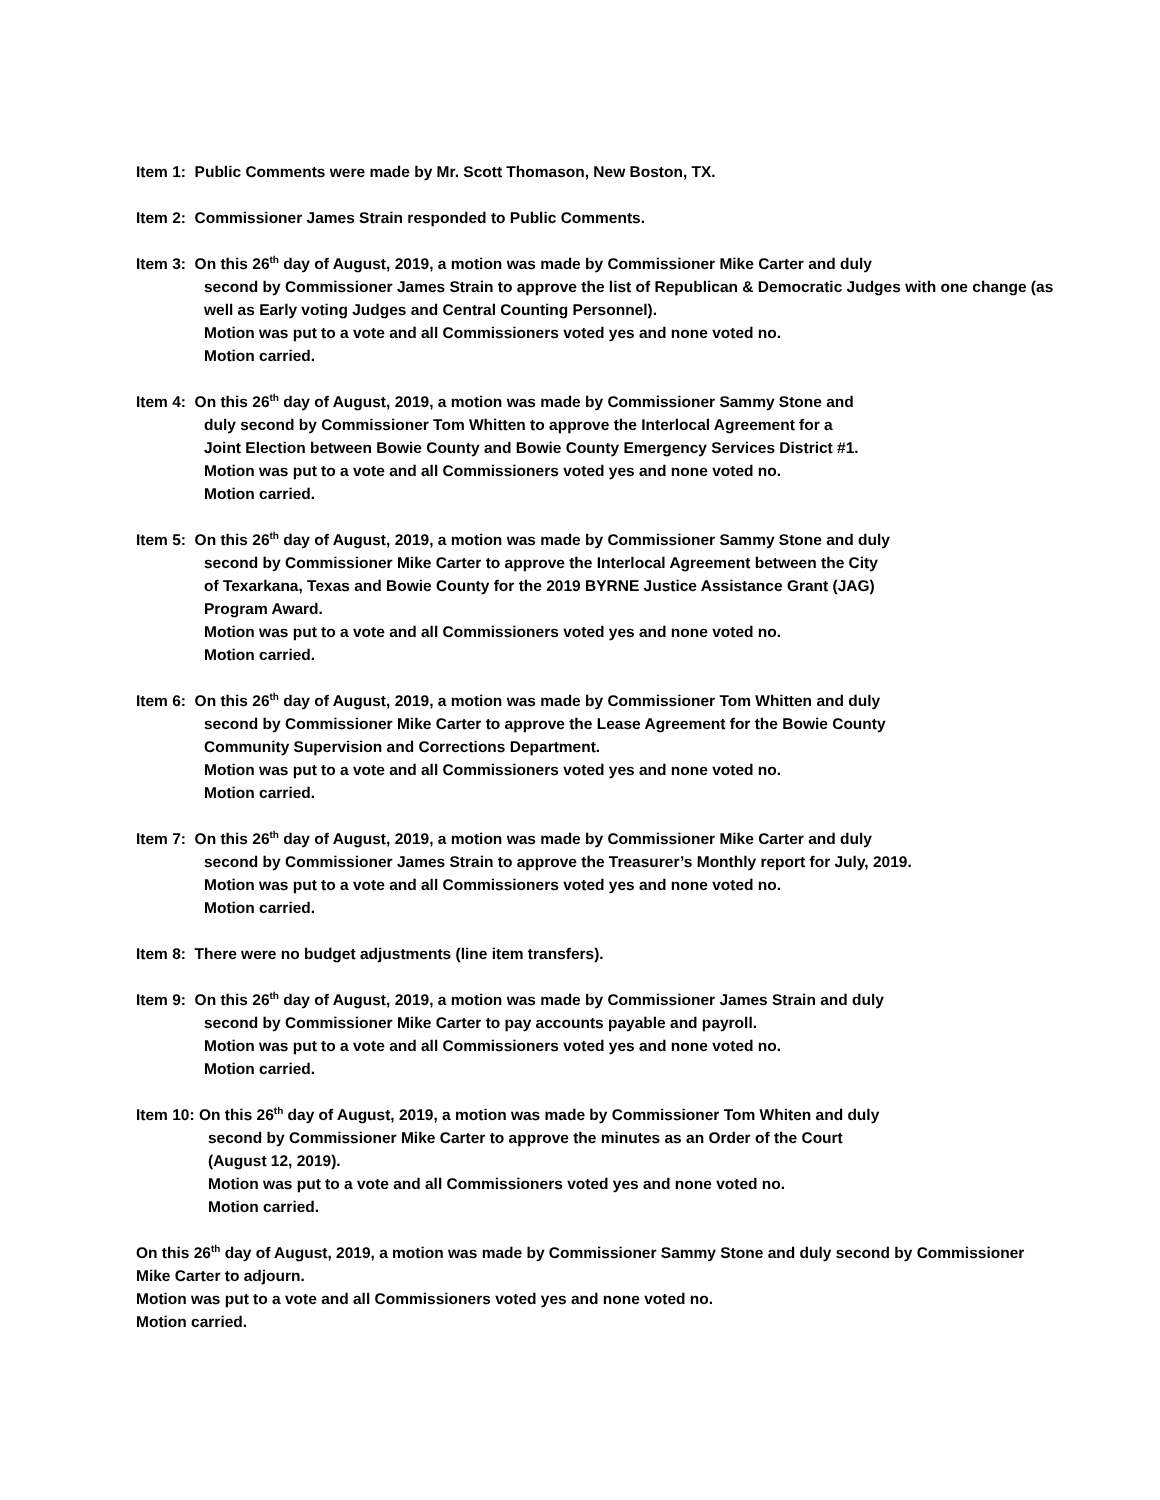Item 1: Public Comments were made by Mr. Scott Thomason, New Boston, TX.
Item 2: Commissioner James Strain responded to Public Comments.
Item 3: On this 26<sup>th</sup> day of August, 2019, a motion was made by Commissioner Mike Carter and duly
second by Commissioner James Strain to approve the list of Republican & Democratic Judges with one change (as well as Early voting Judges and Central Counting Personnel).
Motion was put to a vote and all Commissioners voted yes and none voted no.
Motion carried.
Item 4: On this 26<sup>th</sup> day of August, 2019, a motion was made by Commissioner Sammy Stone and
duly second by Commissioner Tom Whitten to approve the Interlocal Agreement for a
Joint Election between Bowie County and Bowie County Emergency Services District #1.
Motion was put to a vote and all Commissioners voted yes and none voted no.
Motion carried.
Item 5: On this 26<sup>th</sup> day of August, 2019, a motion was made by Commissioner Sammy Stone and duly
second by Commissioner Mike Carter to approve the Interlocal Agreement between the City
of Texarkana, Texas and Bowie County for the 2019 BYRNE Justice Assistance Grant (JAG)
Program Award.
Motion was put to a vote and all Commissioners voted yes and none voted no.
Motion carried.
Item 6: On this 26<sup>th</sup> day of August, 2019, a motion was made by Commissioner Tom Whitten and duly
second by Commissioner Mike Carter to approve the Lease Agreement for the Bowie County
Community Supervision and Corrections Department.
Motion was put to a vote and all Commissioners voted yes and none voted no.
Motion carried.
Item 7: On this 26<sup>th</sup> day of August, 2019, a motion was made by Commissioner Mike Carter and duly
second by Commissioner James Strain to approve the Treasurer’s Monthly report for July, 2019.
Motion was put to a vote and all Commissioners voted yes and none voted no.
Motion carried.
Item 8: There were no budget adjustments (line item transfers).
Item 9: On this 26<sup>th</sup> day of August, 2019, a motion was made by Commissioner James Strain and duly
second by Commissioner Mike Carter to pay accounts payable and payroll.
Motion was put to a vote and all Commissioners voted yes and none voted no.
Motion carried.
Item 10: On this 26<sup>th</sup> day of August, 2019, a motion was made by Commissioner Tom Whiten and duly
second by Commissioner Mike Carter to approve the minutes as an Order of the Court
(August 12, 2019).
Motion was put to a vote and all Commissioners voted yes and none voted no.
Motion carried.
On this 26<sup>th</sup> day of August, 2019, a motion was made by Commissioner Sammy Stone and duly second by Commissioner Mike Carter to adjourn.
Motion was put to a vote and all Commissioners voted yes and none voted no.
Motion carried.